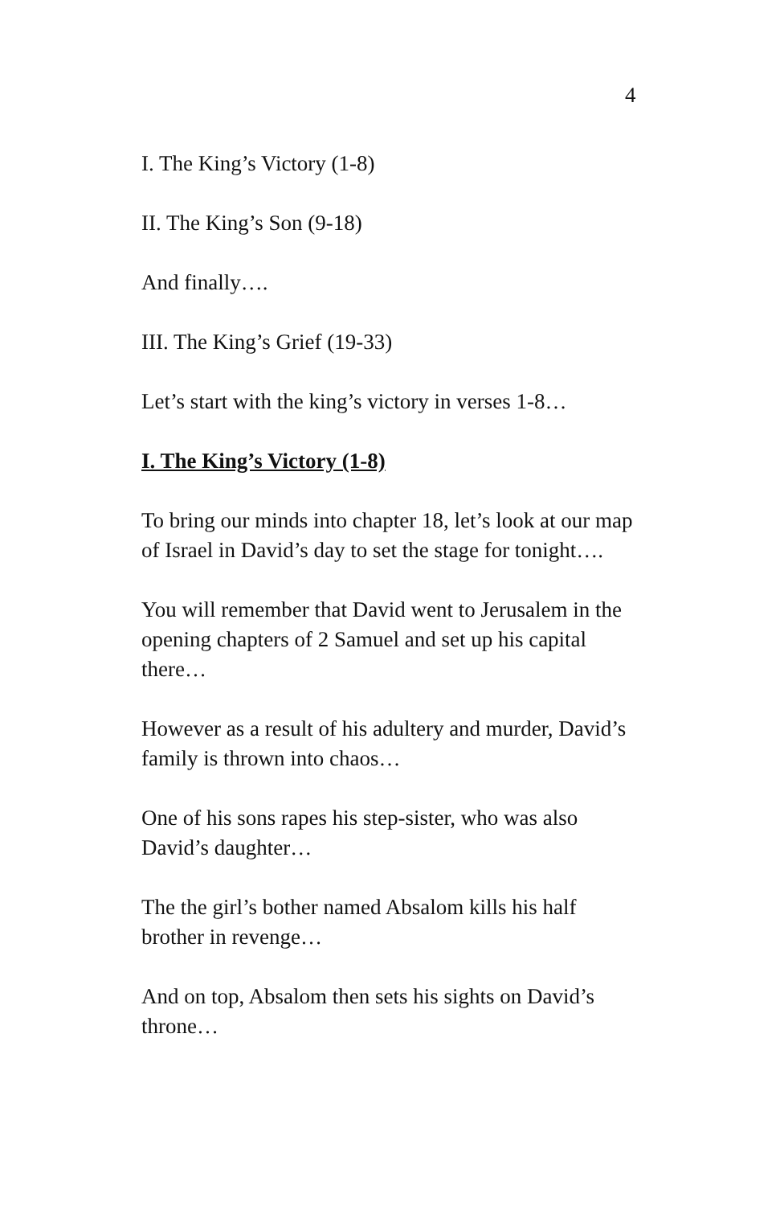4
I. The King’s Victory (1-8)
II. The King’s Son (9-18)
And finally….
III. The King’s Grief (19-33)
Let’s start with the king’s victory in verses 1-8…
I. The King’s Victory (1-8)
To bring our minds into chapter 18, let’s look at our map of Israel in David’s day to set the stage for tonight….
You will remember that David went to Jerusalem in the opening chapters of 2 Samuel and set up his capital there…
However as a result of his adultery and murder, David’s family is thrown into chaos…
One of his sons rapes his step-sister, who was also David’s daughter…
The the girl’s bother named Absalom kills his half brother in revenge…
And on top, Absalom then sets his sights on David’s throne…